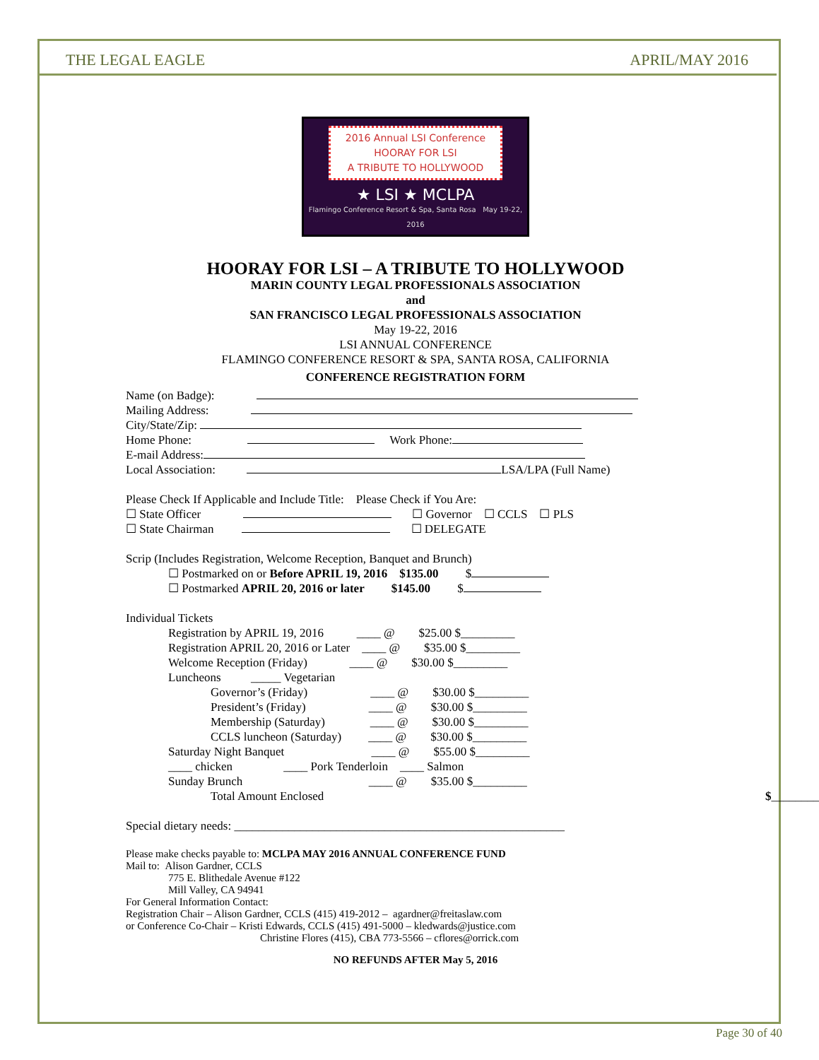THE LEGAL EAGLE APRIL/MAY 2016
2016 Annual LSI Conference
HOORAY FOR LSI
A TRIBUTE TO HOLLYWOOD
★ LSI ★ MCLPA
Flamingo Conference Resort & Spa, Santa Rosa May 19-22, 2016
HOORAY FOR LSI – A TRIBUTE TO HOLLYWOOD
MARIN COUNTY LEGAL PROFESSIONALS ASSOCIATION
and
SAN FRANCISCO LEGAL PROFESSIONALS ASSOCIATION
May 19-22, 2016
LSI ANNUAL CONFERENCE
FLAMINGO CONFERENCE RESORT & SPA, SANTA ROSA, CALIFORNIA
CONFERENCE REGISTRATION FORM
Name (on Badge):
Mailing Address:
City/State/Zip:
Home Phone: Work Phone:
E-mail Address:
Local Association: LSA/LPA (Full Name)
Please Check If Applicable and Include Title: Please Check if You Are:
☐ State Officer ☐ Governor ☐ CCLS ☐ PLS
☐ State Chairman ☐ DELEGATE
Scrip (Includes Registration, Welcome Reception, Banquet and Brunch)
☐ Postmarked on or Before APRIL 19, 2016 $135.00 $
☐ Postmarked APRIL 20, 2016 or later $145.00 $
Individual Tickets
Registration by APRIL 19, 2016 ____ @ $25.00 $_________
Registration APRIL 20, 2016 or Later ____ @ $35.00 $_________
Welcome Reception (Friday) ____ @ $30.00 $_________
Luncheons _____ Vegetarian
Governor’s (Friday) ____ @ $30.00 $_________
President’s (Friday) ____ @ $30.00 $_________
Membership (Saturday) ____ @ $30.00 $_________
CCLS luncheon (Saturday) ____ @ $30.00 $_________
Saturday Night Banquet ____ @ $55.00 $_________
____ chicken ____ Pork Tenderloin ____ Salmon
Sunday Brunch ____ @ $35.00 $_________
Total Amount Enclosed $_________
Special dietary needs: _______________________________________________________
Please make checks payable to: MCLPA MAY 2016 ANNUAL CONFERENCE FUND
Mail to: Alison Gardner, CCLS
775 E. Blithedale Avenue #122
Mill Valley, CA 94941
For General Information Contact:
Registration Chair – Alison Gardner, CCLS (415) 419-2012 – agardner@freitaslaw.com
or Conference Co-Chair – Kristi Edwards, CCLS (415) 491-5000 – kledwards@justice.com
Christine Flores (415), CBA 773-5566 – cflores@orrick.com
NO REFUNDS AFTER May 5, 2016
Page 30 of 40